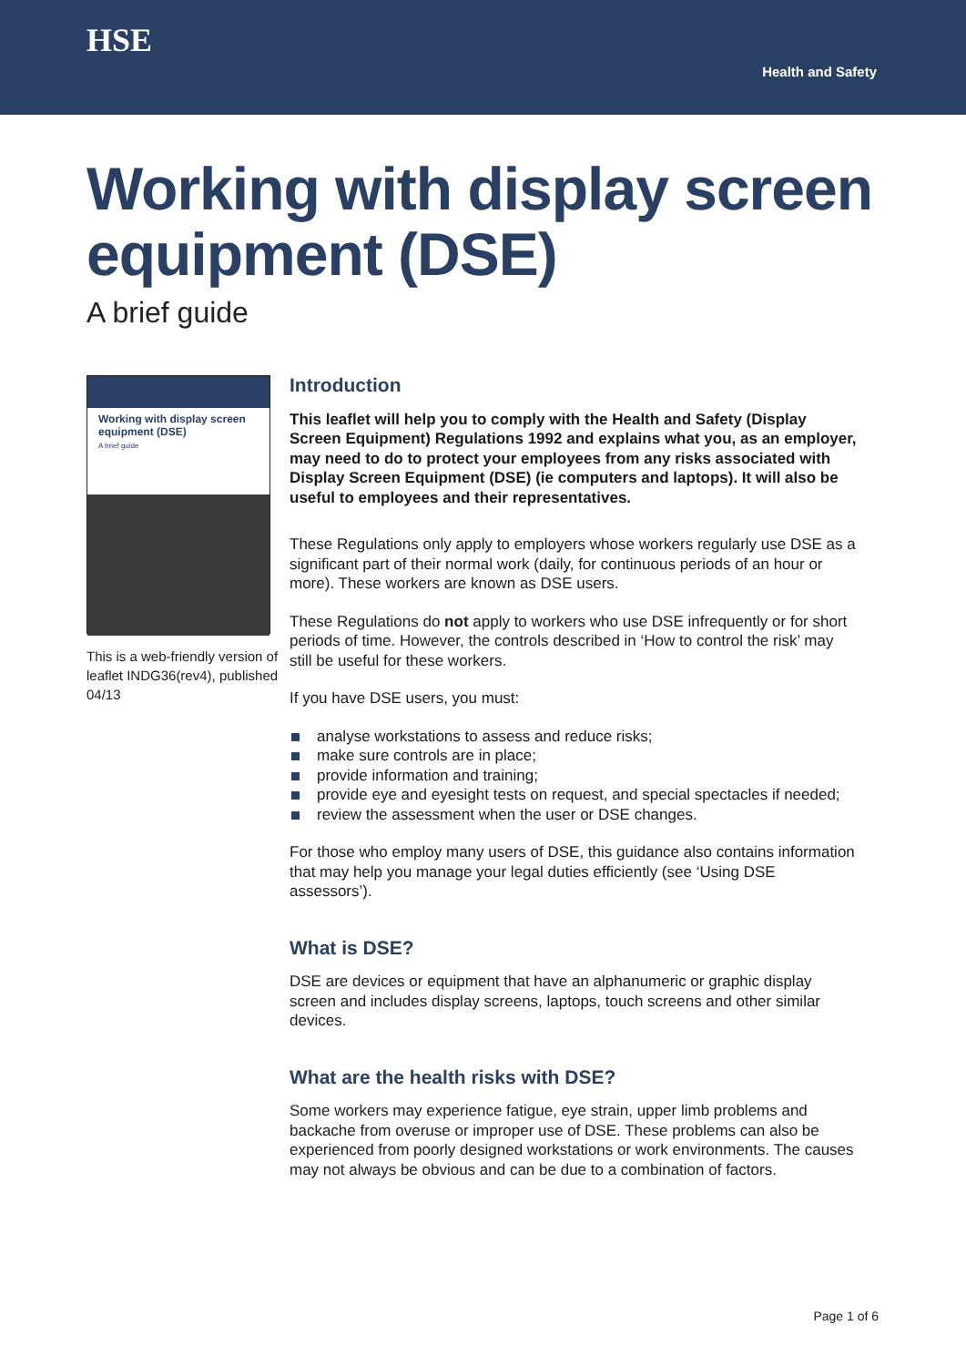HSE
Health and Safety
Working with display screen equipment (DSE)
A brief guide
Working with display screen equipment (DSE)
A brief guide
This is a web-friendly version of leaflet INDG36(rev4), published 04/13
Introduction
This leaflet will help you to comply with the Health and Safety (Display Screen Equipment) Regulations 1992 and explains what you, as an employer, may need to do to protect your employees from any risks associated with Display Screen Equipment (DSE) (ie computers and laptops). It will also be useful to employees and their representatives.
These Regulations only apply to employers whose workers regularly use DSE as a significant part of their normal work (daily, for continuous periods of an hour or more). These workers are known as DSE users.
These Regulations do not apply to workers who use DSE infrequently or for short periods of time. However, the controls described in ‘How to control the risk’ may still be useful for these workers.
If you have DSE users, you must:
analyse workstations to assess and reduce risks;
make sure controls are in place;
provide information and training;
provide eye and eyesight tests on request, and special spectacles if needed;
review the assessment when the user or DSE changes.
For those who employ many users of DSE, this guidance also contains information that may help you manage your legal duties efficiently (see ‘Using DSE assessors’).
What is DSE?
DSE are devices or equipment that have an alphanumeric or graphic display screen and includes display screens, laptops, touch screens and other similar devices.
What are the health risks with DSE?
Some workers may experience fatigue, eye strain, upper limb problems and backache from overuse or improper use of DSE. These problems can also be experienced from poorly designed workstations or work environments. The causes may not always be obvious and can be due to a combination of factors.
Page 1 of 6